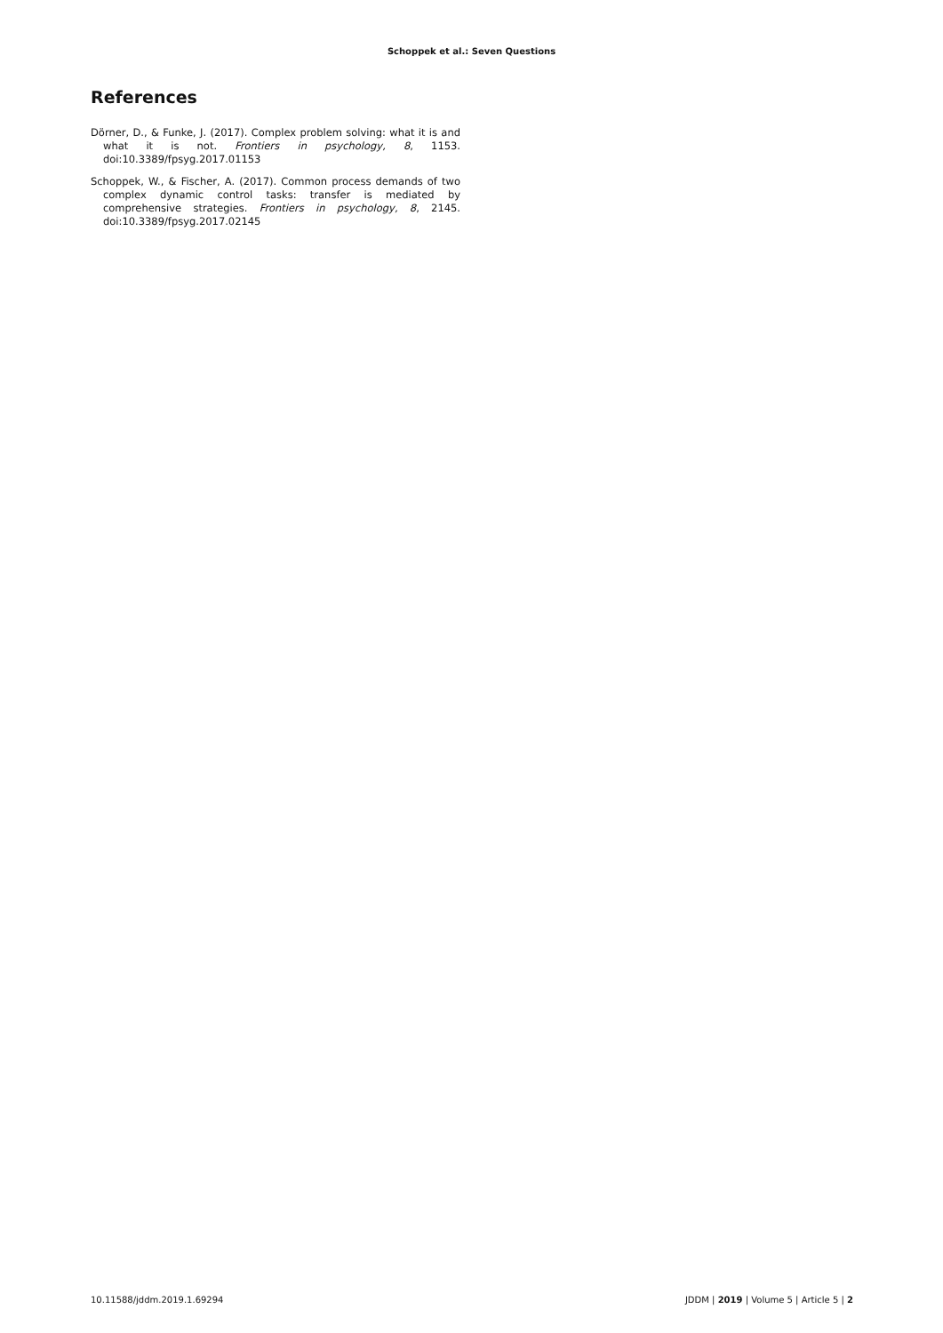Schoppek et al.: Seven Questions
References
Dörner, D., & Funke, J. (2017). Complex problem solving: what it is and what it is not. Frontiers in psychology, 8, 1153. doi:10.3389/fpsyg.2017.01153
Schoppek, W., & Fischer, A. (2017). Common process demands of two complex dynamic control tasks: transfer is mediated by comprehensive strategies. Frontiers in psychology, 8, 2145. doi:10.3389/fpsyg.2017.02145
10.11588/jddm.2019.1.69294 JDDM | 2019 | Volume 5 | Article 5 | 2